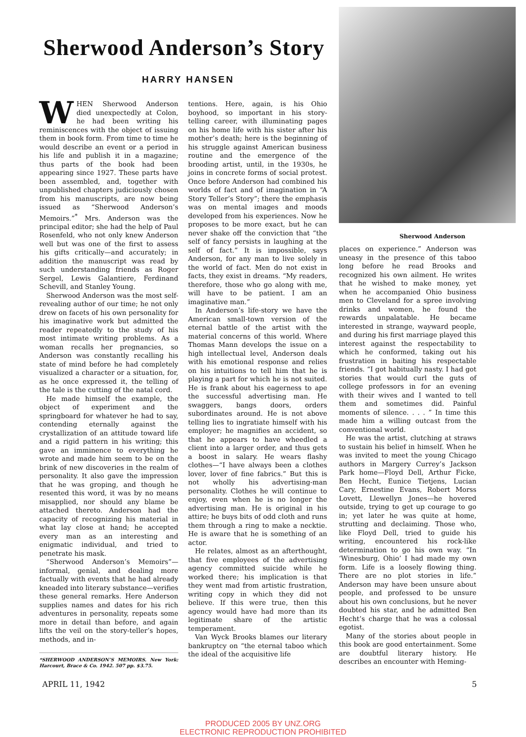Sherwood Anderson’s Story
HARRY HANSEN
WHEN Sherwood Anderson died unexpectedly at Colon, he had been writing his reminiscences with the object of issuing them in book form. From time to time he would describe an event or a period in his life and publish it in a magazine; thus parts of the book had been appearing since 1927. These parts have been assembled, and, together with unpublished chapters judiciously chosen from his manuscripts, are now being issued as “Sherwood Anderson’s Memoirs.”<sup>*</sup> Mrs. Anderson was the principal editor; she had the help of Paul Rosenfeld, who not only knew Anderson well but was one of the first to assess his gifts critically—and accurately; in addition the manuscript was read by such understanding friends as Roger Sergel, Lewis Galantiere, Ferdinand Schevill, and Stanley Young.
Sherwood Anderson was the most self-revealing author of our time; he not only drew on facets of his own personality for his imaginative work but admitted the reader repeatedly to the study of his most intimate writing problems. As a woman recalls her pregnancies, so Anderson was constantly recalling his state of mind before he had completely visualized a character or a situation, for, as he once expressed it, the telling of the tale is the cutting of the natal cord.
He made himself the example, the object of experiment and the springboard for whatever he had to say, contending eternally against the crystallization of an attitude toward life and a rigid pattern in his writing; this gave an imminence to everything he wrote and made him seem to be on the brink of new discoveries in the realm of personality. It also gave the impression that he was groping, and though he resented this word, it was by no means misapplied, nor should any blame be attached thereto. Anderson had the capacity of recognizing his material in what lay close at hand; he accepted every man as an interesting and enigmatic individual, and tried to penetrate his mask.
“Sherwood Anderson’s Memoirs”—informal, genial, and dealing more factually with events that he had already kneaded into literary substance—verifies these general remarks. Here Anderson supplies names and dates for his rich adventures in personality, repeats some more in detail than before, and again lifts the veil on the story-teller’s hopes, methods, and in-
*SHERWOOD ANDERSON’S MEMOIRS. New York: Harcourt, Brace & Co. 1942. 507 pp. $3.75.
tentions. Here, again, is his Ohio boyhood, so important in his story-telling career, with illuminating pages on his home life with his sister after his mother’s death; here is the beginning of his struggle against American business routine and the emergence of the brooding artist, until, in the 1930s, he joins in concrete forms of social protest. Once before Anderson had combined his worlds of fact and of imagination in “A Story Teller’s Story”; there the emphasis was on mental images and moods developed from his experiences. Now he proposes to be more exact, but he can never shake off the conviction that “the self of fancy persists in laughing at the self of fact.” It is impossible, says Anderson, for any man to live solely in the world of fact. Men do not exist in facts, they exist in dreams. “My readers, therefore, those who go along with me, will have to be patient. I am an imaginative man.”
In Anderson’s life-story we have the American small-town version of the eternal battle of the artist with the material concerns of this world. Where Thomas Mann develops the issue on a high intellectual level, Anderson deals with his emotional response and relies on his intuitions to tell him that he is playing a part for which he is not suited. He is frank about his eagerness to ape the successful advertising man. He swaggers, bangs doors, orders subordinates around. He is not above telling lies to ingratiate himself with his employer; he magnifies an accident, so that he appears to have wheedled a client into a larger order, and thus gets a boost in salary. He wears flashy clothes—“I have always been a clothes lover, lover of fine fabrics.” But this is not wholly his advertising-man personality. Clothes he will continue to enjoy, even when he is no longer the advertising man. He is original in his attire; he buys bits of odd cloth and runs them through a ring to make a necktie. He is aware that he is something of an actor.
He relates, almost as an afterthought, that five employees of the advertising agency committed suicide while he worked there; his implication is that they went mad from artistic frustration, writing copy in which they did not believe. If this were true, then this agency would have had more than its legitimate share of the artistic temperament.
Van Wyck Brooks blames our literary bankruptcy on “the eternal taboo which the ideal of the acquisitive life
Sherwood Anderson
places on experience.” Anderson was uneasy in the presence of this taboo long before he read Brooks and recognized his own ailment. He writes that he wished to make money, yet when he accompanied Ohio business men to Cleveland for a spree involving drinks and women, he found the rewards unpalatable. He became interested in strange, wayward people, and during his first marriage played this interest against the respectability to which he conformed, taking out his frustration in baiting his respectable friends. “I got habitually nasty. I had got stories that would curl the guts of college professors in for an evening with their wives and I wanted to tell them and sometimes did. Painful moments of silence. . . . ” In time this made him a willing outcast from the conventional world.
He was the artist, clutching at straws to sustain his belief in himself. When he was invited to meet the young Chicago authors in Margery Currey’s Jackson Park home—Floyd Dell, Arthur Ficke, Ben Hecht, Eunice Tietjens, Lucian Cary, Ernestine Evans, Robert Morss Lovett, Llewellyn Jones—he hovered outside, trying to get up courage to go in; yet later he was quite at home, strutting and declaiming. Those who, like Floyd Dell, tried to guide his writing, encountered his rock-like determination to go his own way. “In ‘Winesburg, Ohio’ I had made my own form. Life is a loosely flowing thing. There are no plot stories in life.” Anderson may have been unsure about people, and professed to be unsure about his own conclusions, but he never doubted his star, and he admitted Ben Hecht’s charge that he was a colossal egotist.
Many of the stories about people in this book are good entertainment. Some are doubtful literary history. He describes an encounter with Heming-
APRIL 11, 1942 5
PRODUCED 2005 BY UNZ.ORG
ELECTRONIC REPRODUCTION PROHIBITED